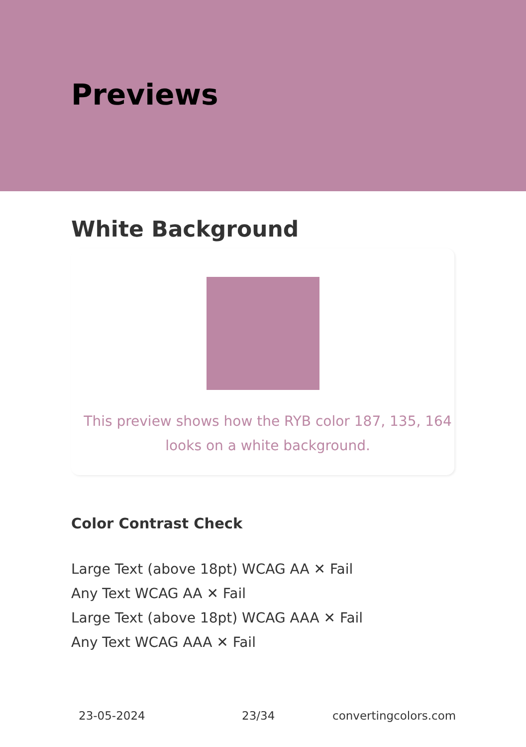Previews
White Background
This preview shows how the RYB color 187, 135, 164
looks on a white background.
Color Contrast Check
Large Text (above 18pt) WCAG AA ✕ Fail
Any Text WCAG AA ✕ Fail
Large Text (above 18pt) WCAG AAA ✕ Fail
Any Text WCAG AAA ✕ Fail
23-05-2024 23/34 convertingcolors.com